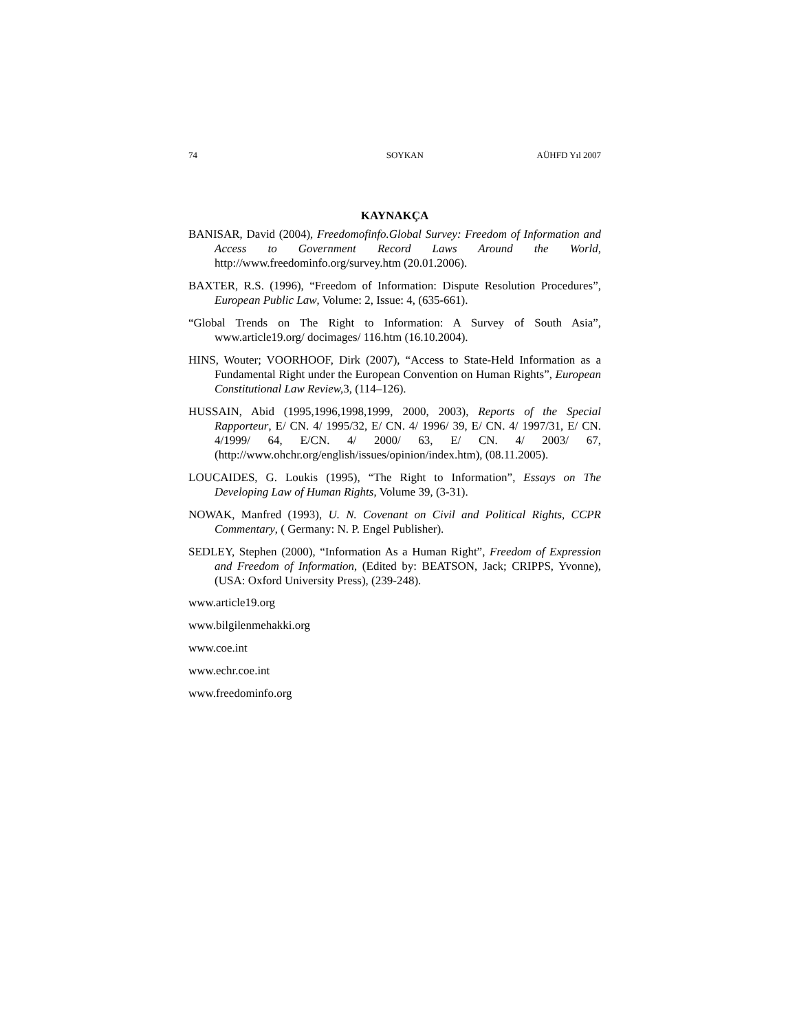74 SOYKAN AÜHFD Yıl 2007
KAYNAKÇA
BANISAR, David (2004), Freedomofinfo.Global Survey: Freedom of Information and Access to Government Record Laws Around the World, http://www.freedominfo.org/survey.htm (20.01.2006).
BAXTER, R.S. (1996), “Freedom of Information: Dispute Resolution Procedures”, European Public Law, Volume: 2, Issue: 4, (635-661).
“Global Trends on The Right to Information: A Survey of South Asia”, www.article19.org/ docimages/ 116.htm (16.10.2004).
HINS, Wouter; VOORHOOF, Dirk (2007), “Access to State-Held Information as a Fundamental Right under the European Convention on Human Rights”, European Constitutional Law Review, 3, (114–126).
HUSSAIN, Abid (1995,1996,1998,1999, 2000, 2003), Reports of the Special Rapporteur, E/ CN. 4/ 1995/32, E/ CN. 4/ 1996/ 39, E/ CN. 4/ 1997/31, E/ CN. 4/1999/ 64, E/CN. 4/ 2000/ 63, E/ CN. 4/ 2003/ 67, (http://www.ohchr.org/english/issues/opinion/index.htm), (08.11.2005).
LOUCAIDES, G. Loukis (1995), “The Right to Information”, Essays on The Developing Law of Human Rights, Volume 39, (3-31).
NOWAK, Manfred (1993), U. N. Covenant on Civil and Political Rights, CCPR Commentary, ( Germany: N. P. Engel Publisher).
SEDLEY, Stephen (2000), “Information As a Human Right”, Freedom of Expression and Freedom of Information, (Edited by: BEATSON, Jack; CRIPPS, Yvonne), (USA: Oxford University Press), (239-248).
www.article19.org
www.bilgilenmehakki.org
www.coe.int
www.echr.coe.int
www.freedominfo.org